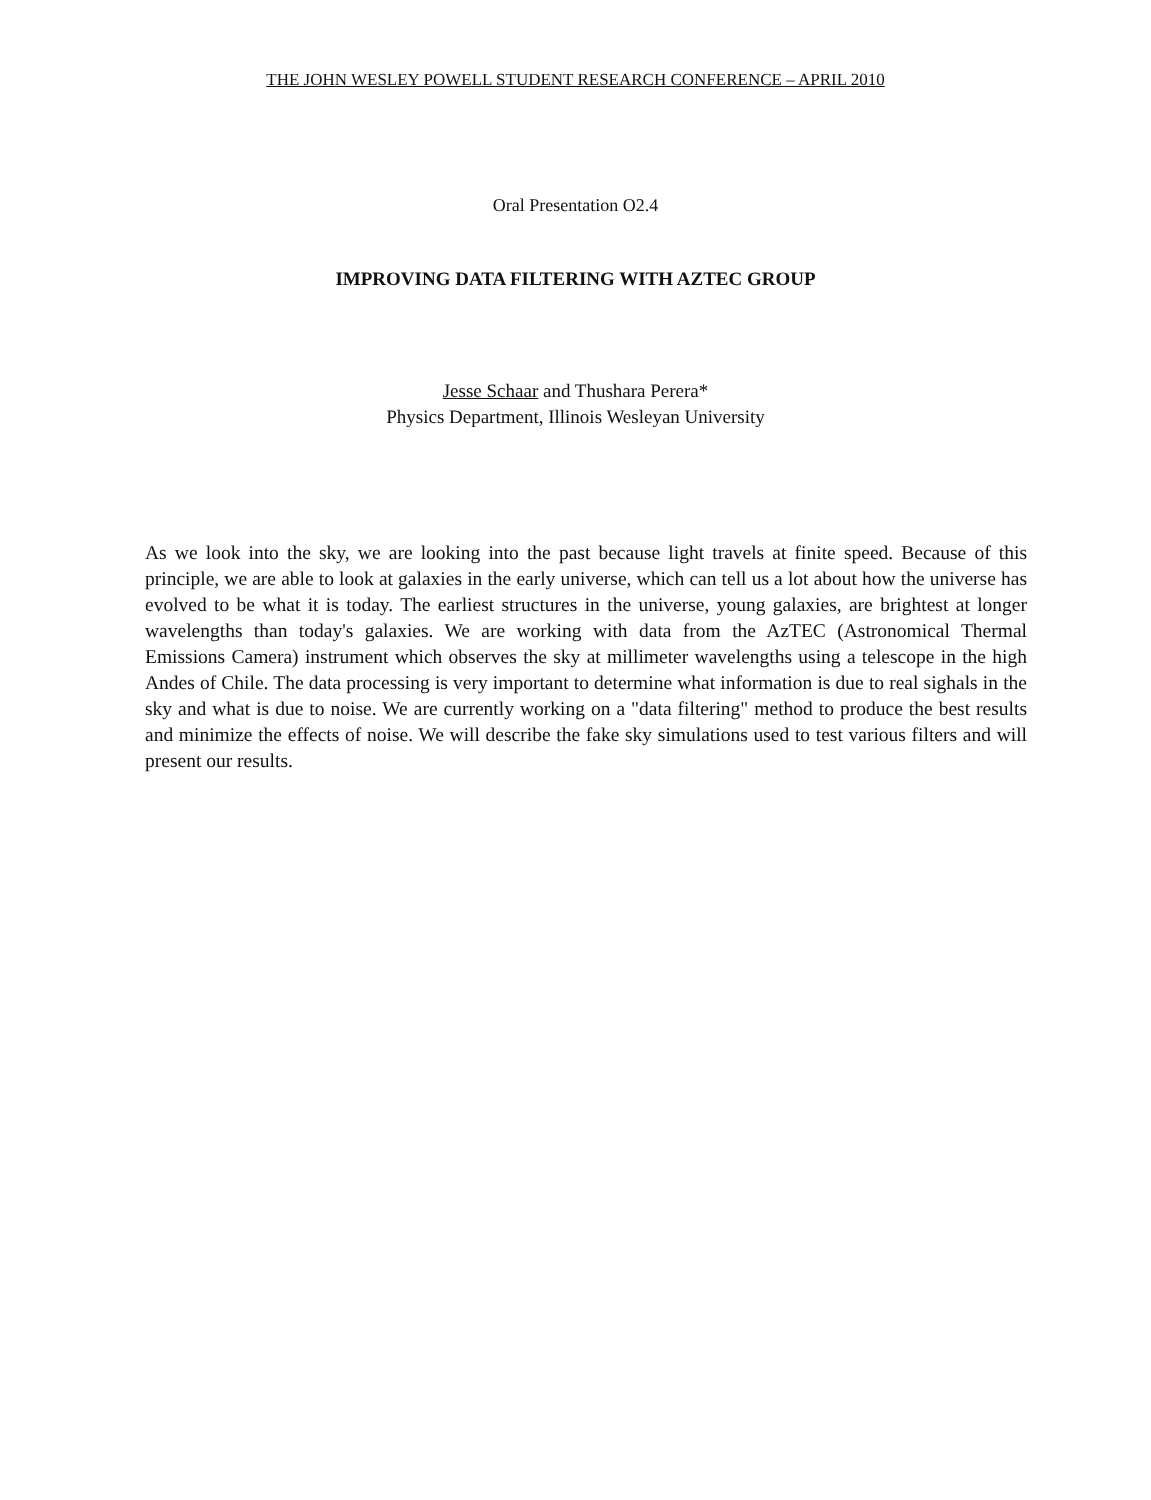THE JOHN WESLEY POWELL STUDENT RESEARCH CONFERENCE – APRIL 2010
Oral Presentation O2.4
IMPROVING DATA FILTERING WITH AZTEC GROUP
Jesse Schaar and Thushara Perera*
Physics Department, Illinois Wesleyan University
As we look into the sky, we are looking into the past because light travels at finite speed. Because of this principle, we are able to look at galaxies in the early universe, which can tell us a lot about how the universe has evolved to be what it is today. The earliest structures in the universe, young galaxies, are brightest at longer wavelengths than today's galaxies. We are working with data from the AzTEC (Astronomical Thermal Emissions Camera) instrument which observes the sky at millimeter wavelengths using a telescope in the high Andes of Chile. The data processing is very important to determine what information is due to real sighals in the sky and what is due to noise. We are currently working on a "data filtering" method to produce the best results and minimize the effects of noise. We will describe the fake sky simulations used to test various filters and will present our results.